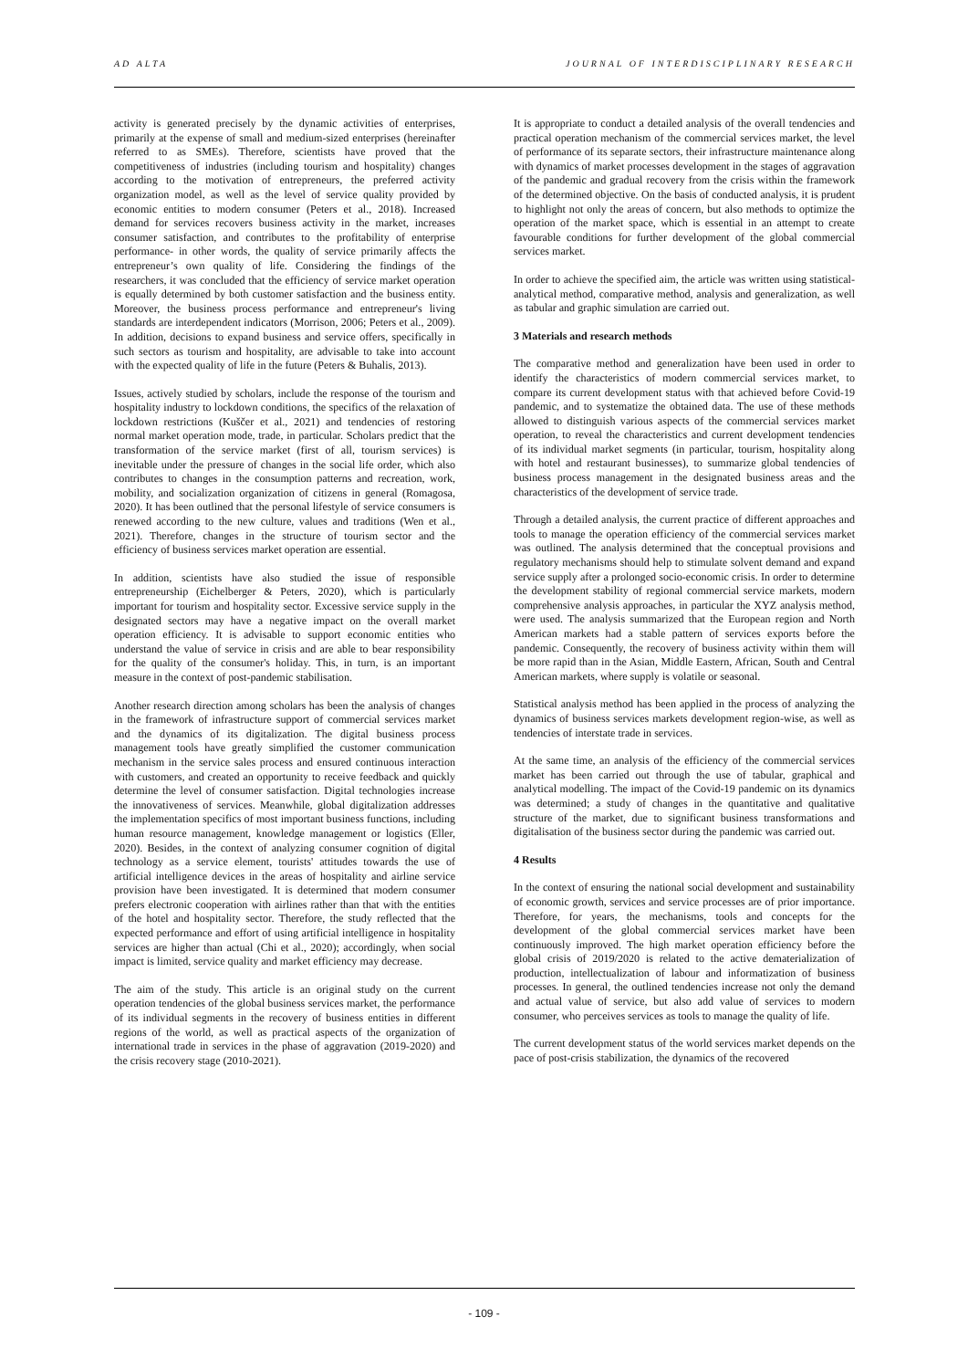AD ALTA JOURNAL OF INTERDISCIPLINARY RESEARCH
activity is generated precisely by the dynamic activities of enterprises, primarily at the expense of small and medium-sized enterprises (hereinafter referred to as SMEs). Therefore, scientists have proved that the competitiveness of industries (including tourism and hospitality) changes according to the motivation of entrepreneurs, the preferred activity organization model, as well as the level of service quality provided by economic entities to modern consumer (Peters et al., 2018). Increased demand for services recovers business activity in the market, increases consumer satisfaction, and contributes to the profitability of enterprise performance- in other words, the quality of service primarily affects the entrepreneur’s own quality of life. Considering the findings of the researchers, it was concluded that the efficiency of service market operation is equally determined by both customer satisfaction and the business entity. Moreover, the business process performance and entrepreneur's living standards are interdependent indicators (Morrison, 2006; Peters et al., 2009). In addition, decisions to expand business and service offers, specifically in such sectors as tourism and hospitality, are advisable to take into account with the expected quality of life in the future (Peters & Buhalis, 2013).
Issues, actively studied by scholars, include the response of the tourism and hospitality industry to lockdown conditions, the specifics of the relaxation of lockdown restrictions (Kuščer et al., 2021) and tendencies of restoring normal market operation mode, trade, in particular. Scholars predict that the transformation of the service market (first of all, tourism services) is inevitable under the pressure of changes in the social life order, which also contributes to changes in the consumption patterns and recreation, work, mobility, and socialization organization of citizens in general (Romagosa, 2020). It has been outlined that the personal lifestyle of service consumers is renewed according to the new culture, values and traditions (Wen et al., 2021). Therefore, changes in the structure of tourism sector and the efficiency of business services market operation are essential.
In addition, scientists have also studied the issue of responsible entrepreneurship (Eichelberger & Peters, 2020), which is particularly important for tourism and hospitality sector. Excessive service supply in the designated sectors may have a negative impact on the overall market operation efficiency. It is advisable to support economic entities who understand the value of service in crisis and are able to bear responsibility for the quality of the consumer's holiday. This, in turn, is an important measure in the context of post-pandemic stabilisation.
Another research direction among scholars has been the analysis of changes in the framework of infrastructure support of commercial services market and the dynamics of its digitalization. The digital business process management tools have greatly simplified the customer communication mechanism in the service sales process and ensured continuous interaction with customers, and created an opportunity to receive feedback and quickly determine the level of consumer satisfaction. Digital technologies increase the innovativeness of services. Meanwhile, global digitalization addresses the implementation specifics of most important business functions, including human resource management, knowledge management or logistics (Eller, 2020). Besides, in the context of analyzing consumer cognition of digital technology as a service element, tourists' attitudes towards the use of artificial intelligence devices in the areas of hospitality and airline service provision have been investigated. It is determined that modern consumer prefers electronic cooperation with airlines rather than that with the entities of the hotel and hospitality sector. Therefore, the study reflected that the expected performance and effort of using artificial intelligence in hospitality services are higher than actual (Chi et al., 2020); accordingly, when social impact is limited, service quality and market efficiency may decrease.
The aim of the study. This article is an original study on the current operation tendencies of the global business services market, the performance of its individual segments in the recovery of business entities in different regions of the world, as well as practical aspects of the organization of international trade in services in the phase of aggravation (2019-2020) and the crisis recovery stage (2010-2021).
It is appropriate to conduct a detailed analysis of the overall tendencies and practical operation mechanism of the commercial services market, the level of performance of its separate sectors, their infrastructure maintenance along with dynamics of market processes development in the stages of aggravation of the pandemic and gradual recovery from the crisis within the framework of the determined objective. On the basis of conducted analysis, it is prudent to highlight not only the areas of concern, but also methods to optimize the operation of the market space, which is essential in an attempt to create favourable conditions for further development of the global commercial services market.
In order to achieve the specified aim, the article was written using statistical-analytical method, comparative method, analysis and generalization, as well as tabular and graphic simulation are carried out.
3 Materials and research methods
The comparative method and generalization have been used in order to identify the characteristics of modern commercial services market, to compare its current development status with that achieved before Covid-19 pandemic, and to systematize the obtained data. The use of these methods allowed to distinguish various aspects of the commercial services market operation, to reveal the characteristics and current development tendencies of its individual market segments (in particular, tourism, hospitality along with hotel and restaurant businesses), to summarize global tendencies of business process management in the designated business areas and the characteristics of the development of service trade.
Through a detailed analysis, the current practice of different approaches and tools to manage the operation efficiency of the commercial services market was outlined. The analysis determined that the conceptual provisions and regulatory mechanisms should help to stimulate solvent demand and expand service supply after a prolonged socio-economic crisis. In order to determine the development stability of regional commercial service markets, modern comprehensive analysis approaches, in particular the XYZ analysis method, were used. The analysis summarized that the European region and North American markets had a stable pattern of services exports before the pandemic. Consequently, the recovery of business activity within them will be more rapid than in the Asian, Middle Eastern, African, South and Central American markets, where supply is volatile or seasonal.
Statistical analysis method has been applied in the process of analyzing the dynamics of business services markets development region-wise, as well as tendencies of interstate trade in services.
At the same time, an analysis of the efficiency of the commercial services market has been carried out through the use of tabular, graphical and analytical modelling. The impact of the Covid-19 pandemic on its dynamics was determined; a study of changes in the quantitative and qualitative structure of the market, due to significant business transformations and digitalisation of the business sector during the pandemic was carried out.
4 Results
In the context of ensuring the national social development and sustainability of economic growth, services and service processes are of prior importance. Therefore, for years, the mechanisms, tools and concepts for the development of the global commercial services market have been continuously improved. The high market operation efficiency before the global crisis of 2019/2020 is related to the active dematerialization of production, intellectualization of labour and informatization of business processes. In general, the outlined tendencies increase not only the demand and actual value of service, but also add value of services to modern consumer, who perceives services as tools to manage the quality of life.
The current development status of the world services market depends on the pace of post-crisis stabilization, the dynamics of the recovered
- 109 -